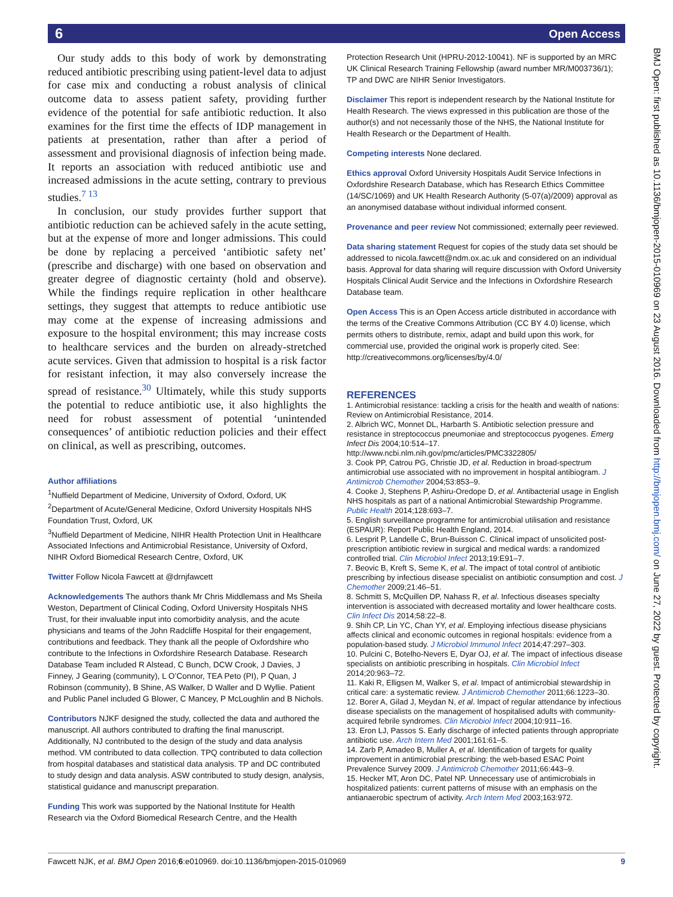6 Open Access
BMJ Open: first published as 10.1136/bmjopen-2015-010969 on 23 August 2016. Downloaded from http://bmjopen.bmj.com/ on June 27, 2022 by guest. Protected by copyright.
Our study adds to this body of work by demonstrating reduced antibiotic prescribing using patient-level data to adjust for case mix and conducting a robust analysis of clinical outcome data to assess patient safety, providing further evidence of the potential for safe antibiotic reduction. It also examines for the first time the effects of IDP management in patients at presentation, rather than after a period of assessment and provisional diagnosis of infection being made. It reports an association with reduced antibiotic use and increased admissions in the acute setting, contrary to previous studies.<sup>7 13</sup>
In conclusion, our study provides further support that antibiotic reduction can be achieved safely in the acute setting, but at the expense of more and longer admissions. This could be done by replacing a perceived ‘antibiotic safety net’ (prescribe and discharge) with one based on observation and greater degree of diagnostic certainty (hold and observe). While the findings require replication in other healthcare settings, they suggest that attempts to reduce antibiotic use may come at the expense of increasing admissions and exposure to the hospital environment; this may increase costs to healthcare services and the burden on already-stretched acute services. Given that admission to hospital is a risk factor for resistant infection, it may also conversely increase the spread of resistance.<sup>30</sup> Ultimately, while this study supports the potential to reduce antibiotic use, it also highlights the need for robust assessment of potential ‘unintended consequences’ of antibiotic reduction policies and their effect on clinical, as well as prescribing, outcomes.
Author affiliations
<sup>1</sup> Nuffield Department of Medicine, University of Oxford, Oxford, UK
<sup>2</sup> Department of Acute/General Medicine, Oxford University Hospitals NHS Foundation Trust, Oxford, UK
<sup>3</sup> Nuffield Department of Medicine, NIHR Health Protection Unit in Healthcare Associated Infections and Antimicrobial Resistance, University of Oxford, NIHR Oxford Biomedical Research Centre, Oxford, UK
Twitter Follow Nicola Fawcett at @drnjfawcett
Acknowledgements The authors thank Mr Chris Middlemass and Ms Sheila Weston, Department of Clinical Coding, Oxford University Hospitals NHS Trust, for their invaluable input into comorbidity analysis, and the acute physicians and teams of the John Radcliffe Hospital for their engagement, contributions and feedback. They thank all the people of Oxfordshire who contribute to the Infections in Oxfordshire Research Database. Research Database Team included R Alstead, C Bunch, DCW Crook, J Davies, J Finney, J Gearing (community), L O’Connor, TEA Peto (PI), P Quan, J Robinson (community), B Shine, AS Walker, D Waller and D Wyllie. Patient and Public Panel included G Blower, C Mancey, P McLoughlin and B Nichols.
Contributors NJKF designed the study, collected the data and authored the manuscript. All authors contributed to drafting the final manuscript. Additionally, NJ contributed to the design of the study and data analysis method. VM contributed to data collection. TPQ contributed to data collection from hospital databases and statistical data analysis. TP and DC contributed to study design and data analysis. ASW contributed to study design, analysis, statistical guidance and manuscript preparation.
Funding This work was supported by the National Institute for Health Research via the Oxford Biomedical Research Centre, and the Health
Protection Research Unit (HPRU-2012-10041). NF is supported by an MRC UK Clinical Research Training Fellowship (award number MR/M003736/1); TP and DWC are NIHR Senior Investigators.
Disclaimer This report is independent research by the National Institute for Health Research. The views expressed in this publication are those of the author(s) and not necessarily those of the NHS, the National Institute for Health Research or the Department of Health.
Competing interests None declared.
Ethics approval Oxford University Hospitals Audit Service Infections in Oxfordshire Research Database, which has Research Ethics Committee (14/SC/1069) and UK Health Research Authority (5-07(a)/2009) approval as an anonymised database without individual informed consent.
Provenance and peer review Not commissioned; externally peer reviewed.
Data sharing statement Request for copies of the study data set should be addressed to nicola.fawcett@ndm.ox.ac.uk and considered on an individual basis. Approval for data sharing will require discussion with Oxford University Hospitals Clinical Audit Service and the Infections in Oxfordshire Research Database team.
Open Access This is an Open Access article distributed in accordance with the terms of the Creative Commons Attribution (CC BY 4.0) license, which permits others to distribute, remix, adapt and build upon this work, for commercial use, provided the original work is properly cited. See: http://creativecommons.org/licenses/by/4.0/
REFERENCES
1. Antimicrobial resistance: tackling a crisis for the health and wealth of nations: Review on Antimicrobial Resistance, 2014.
2. Albrich WC, Monnet DL, Harbarth S. Antibiotic selection pressure and resistance in streptococcus pneumoniae and streptococcus pyogenes. Emerg Infect Dis 2004;10:514–17. http://www.ncbi.nlm.nih.gov/pmc/articles/PMC3322805/
3. Cook PP, Catrou PG, Christie JD, et al. Reduction in broad-spectrum antimicrobial use associated with no improvement in hospital antibiogram. J Antimicrob Chemother 2004;53:853–9.
4. Cooke J, Stephens P, Ashiru-Oredope D, et al. Antibacterial usage in English NHS hospitals as part of a national Antimicrobial Stewardship Programme. Public Health 2014;128:693–7.
5. English surveillance programme for antimicrobial utilisation and resistance (ESPAUR): Report Public Health England, 2014.
6. Lesprit P, Landelle C, Brun-Buisson C. Clinical impact of unsolicited post-prescription antibiotic review in surgical and medical wards: a randomized controlled trial. Clin Microbiol Infect 2013;19:E91–7.
7. Beovic B, Kreft S, Seme K, et al. The impact of total control of antibiotic prescribing by infectious disease specialist on antibiotic consumption and cost. J Chemother 2009;21:46–51.
8. Schmitt S, McQuillen DP, Nahass R, et al. Infectious diseases specialty intervention is associated with decreased mortality and lower healthcare costs. Clin Infect Dis 2014;58:22–8.
9. Shih CP, Lin YC, Chan YY, et al. Employing infectious disease physicians affects clinical and economic outcomes in regional hospitals: evidence from a population-based study. J Microbiol Immunol Infect 2014;47:297–303.
10. Pulcini C, Botelho-Nevers E, Dyar OJ, et al. The impact of infectious disease specialists on antibiotic prescribing in hospitals. Clin Microbiol Infect 2014;20:963–72.
11. Kaki R, Elligsen M, Walker S, et al. Impact of antimicrobial stewardship in critical care: a systematic review. J Antimicrob Chemother 2011;66:1223–30.
12. Borer A, Gilad J, Meydan N, et al. Impact of regular attendance by infectious disease specialists on the management of hospitalised adults with community-acquired febrile syndromes. Clin Microbiol Infect 2004;10:911–16.
13. Eron LJ, Passos S. Early discharge of infected patients through appropriate antibiotic use. Arch Intern Med 2001;161:61–5.
14. Zarb P, Amadeo B, Muller A, et al. Identification of targets for quality improvement in antimicrobial prescribing: the web-based ESAC Point Prevalence Survey 2009. J Antimicrob Chemother 2011;66:443–9.
15. Hecker MT, Aron DC, Patel NP. Unnecessary use of antimicrobials in hospitalized patients: current patterns of misuse with an emphasis on the antianaerobic spectrum of activity. Arch Intern Med 2003;163:972.
Fawcett NJK, et al. BMJ Open 2016;6:e010969. doi:10.1136/bmjopen-2015-010969 9